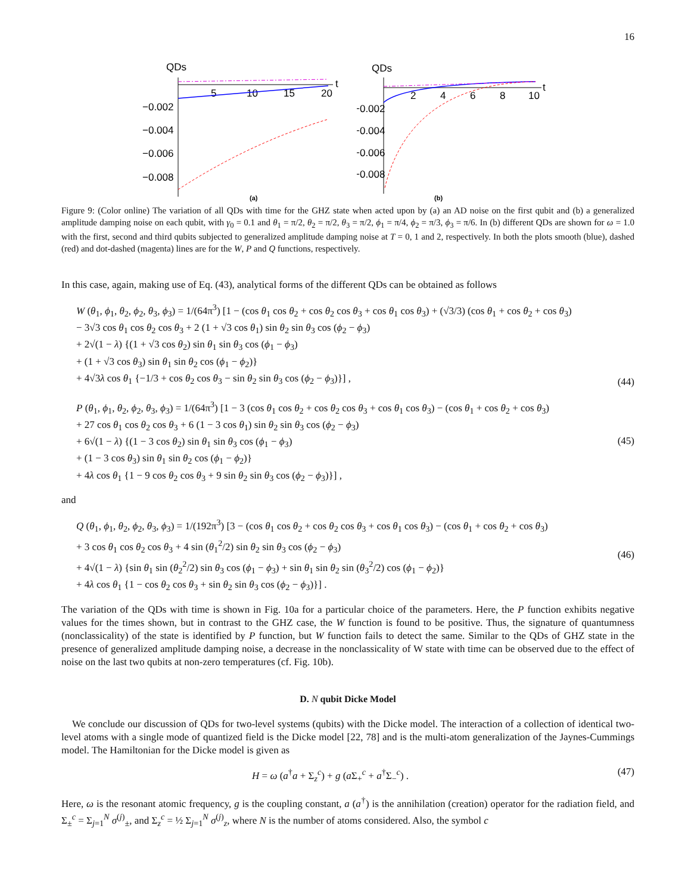16
QDs
t
5
10
15
20
−0.002
−0.004
−0.006
−0.008
(a)
QDs
t
2
4
6
8
10
−0.002
−0.004
−0.006
−0.008
(b)
Figure 9: (Color online) The variation of all QDs with time for the GHZ state when acted upon by (a) an AD noise on the first qubit and (b) a generalized amplitude damping noise on each qubit, with γ<sub>0</sub> = 0.1 and θ<sub>1</sub> = π/2, θ<sub>2</sub> = π/2, θ<sub>3</sub> = π/2, ϕ<sub>1</sub> = π/4, ϕ<sub>2</sub> = π/3, ϕ<sub>3</sub> = π/6. In (b) different QDs are shown for ω = 1.0 with the first, second and third qubits subjected to generalized amplitude damping noise at T = 0, 1 and 2, respectively. In both the plots smooth (blue), dashed (red) and dot-dashed (magenta) lines are for the W, P and Q functions, respectively.
In this case, again, making use of Eq. (43), analytical forms of the different QDs can be obtained as follows
W (θ<sub>1</sub>, ϕ<sub>1</sub>, θ<sub>2</sub>, ϕ<sub>2</sub>, θ<sub>3</sub>, ϕ<sub>3</sub>) = 1/(64π<sup>3</sup>) [1 − (cos θ<sub>1</sub> cos θ<sub>2</sub> + cos θ<sub>2</sub> cos θ<sub>3</sub> + cos θ<sub>1</sub> cos θ<sub>3</sub>) + (√3/3) (cos θ<sub>1</sub> + cos θ<sub>2</sub> + cos θ<sub>3</sub>)
− 3√3 cos θ<sub>1</sub> cos θ<sub>2</sub> cos θ<sub>3</sub> + 2 (1 + √3 cos θ<sub>1</sub>) sin θ<sub>2</sub> sin θ<sub>3</sub> cos (ϕ<sub>2</sub> − ϕ<sub>3</sub>)
+ 2√(1 − λ) {(1 + √3 cos θ<sub>2</sub>) sin θ<sub>1</sub> sin θ<sub>3</sub> cos (ϕ<sub>1</sub> − ϕ<sub>3</sub>)
+ (1 + √3 cos θ<sub>3</sub>) sin θ<sub>1</sub> sin θ<sub>2</sub> cos (ϕ<sub>1</sub> − ϕ<sub>2</sub>)}
+ 4√3λ cos θ<sub>1</sub> {−1/3 + cos θ<sub>2</sub> cos θ<sub>3</sub> − sin θ<sub>2</sub> sin θ<sub>3</sub> cos (ϕ<sub>2</sub> − ϕ<sub>3</sub>)}] ,
(44)
P (θ<sub>1</sub>, ϕ<sub>1</sub>, θ<sub>2</sub>, ϕ<sub>2</sub>, θ<sub>3</sub>, ϕ<sub>3</sub>) = 1/(64π<sup>3</sup>) [1 − 3 (cos θ<sub>1</sub> cos θ<sub>2</sub> + cos θ<sub>2</sub> cos θ<sub>3</sub> + cos θ<sub>1</sub> cos θ<sub>3</sub>) − (cos θ<sub>1</sub> + cos θ<sub>2</sub> + cos θ<sub>3</sub>)
+ 27 cos θ<sub>1</sub> cos θ<sub>2</sub> cos θ<sub>3</sub> + 6 (1 − 3 cos θ<sub>1</sub>) sin θ<sub>2</sub> sin θ<sub>3</sub> cos (ϕ<sub>2</sub> − ϕ<sub>3</sub>)
+ 6√(1 − λ) {(1 − 3 cos θ<sub>2</sub>) sin θ<sub>1</sub> sin θ<sub>3</sub> cos (ϕ<sub>1</sub> − ϕ<sub>3</sub>)
+ (1 − 3 cos θ<sub>3</sub>) sin θ<sub>1</sub> sin θ<sub>2</sub> cos (ϕ<sub>1</sub> − ϕ<sub>2</sub>)}
+ 4λ cos θ<sub>1</sub> {1 − 9 cos θ<sub>2</sub> cos θ<sub>3</sub> + 9 sin θ<sub>2</sub> sin θ<sub>3</sub> cos (ϕ<sub>2</sub> − ϕ<sub>3</sub>)}] ,
(45)
and
Q (θ<sub>1</sub>, ϕ<sub>1</sub>, θ<sub>2</sub>, ϕ<sub>2</sub>, θ<sub>3</sub>, ϕ<sub>3</sub>) = 1/(192π<sup>3</sup>) [3 − (cos θ<sub>1</sub> cos θ<sub>2</sub> + cos θ<sub>2</sub> cos θ<sub>3</sub> + cos θ<sub>1</sub> cos θ<sub>3</sub>) − (cos θ<sub>1</sub> + cos θ<sub>2</sub> + cos θ<sub>3</sub>)
+ 3 cos θ<sub>1</sub> cos θ<sub>2</sub> cos θ<sub>3</sub> + 4 sin (θ<sub>1</sub><sup>2</sup>/2) sin θ<sub>2</sub> sin θ<sub>3</sub> cos (ϕ<sub>2</sub> − ϕ<sub>3</sub>)
+ 4√(1 − λ) {sin θ<sub>1</sub> sin (θ<sub>2</sub><sup>2</sup>/2) sin θ<sub>3</sub> cos (ϕ<sub>1</sub> − ϕ<sub>3</sub>) + sin θ<sub>1</sub> sin θ<sub>2</sub> sin (θ<sub>3</sub><sup>2</sup>/2) cos (ϕ<sub>1</sub> − ϕ<sub>2</sub>)}
+ 4λ cos θ<sub>1</sub> {1 − cos θ<sub>2</sub> cos θ<sub>3</sub> + sin θ<sub>2</sub> sin θ<sub>3</sub> cos (ϕ<sub>2</sub> − ϕ<sub>3</sub>)}] .
(46)
The variation of the QDs with time is shown in Fig. 10a for a particular choice of the parameters. Here, the P function exhibits negative values for the times shown, but in contrast to the GHZ case, the W function is found to be positive. Thus, the signature of quantumness (nonclassicality) of the state is identified by P function, but W function fails to detect the same. Similar to the QDs of GHZ state in the presence of generalized amplitude damping noise, a decrease in the nonclassicality of W state with time can be observed due to the effect of noise on the last two qubits at non-zero temperatures (cf. Fig. 10b).
D. N qubit Dicke Model
We conclude our discussion of QDs for two-level systems (qubits) with the Dicke model. The interaction of a collection of identical two-level atoms with a single mode of quantized field is the Dicke model [22, 78] and is the multi-atom generalization of the Jaynes-Cummings model. The Hamiltonian for the Dicke model is given as
H = ω (a<sup>†</sup>a + Σ<sub>z</sub><sup>c</sup>) + g (a Σ<sub>+</sub><sup>c</sup> + a<sup>†</sup>Σ<sub>−</sub><sup>c</sup>) .
(47)
Here, ω is the resonant atomic frequency, g is the coupling constant, a (a<sup>†</sup>) is the annihilation (creation) operator for the radiation field, and Σ<sub>±</sub><sup>c</sup> = Σ<sub>j=1</sub><sup>N</sup> σ<sup>(j)</sup><sub>±</sub>, and Σ<sub>z</sub><sup>c</sup> = ½ Σ<sub>j=1</sub><sup>N</sup> σ<sup>(j)</sup><sub>z</sub>, where N is the number of atoms considered. Also, the symbol c